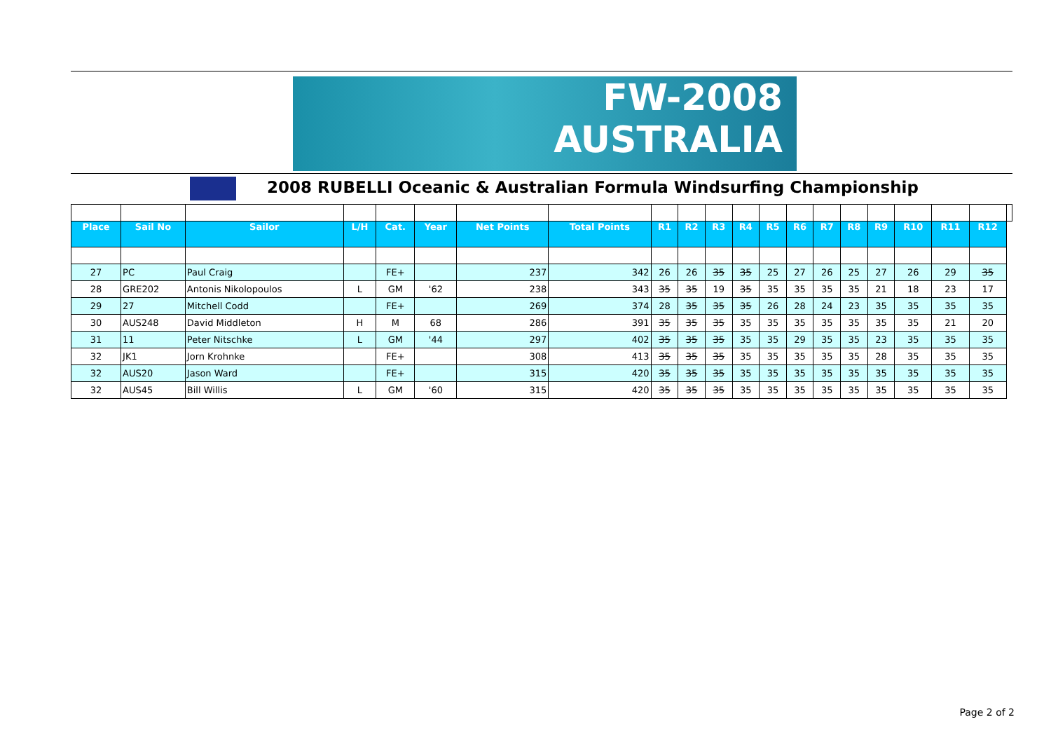FW-2008
AUSTRALIA
2008 RUBELLI Oceanic & Australian Formula Windsurfing Championship
| Place | Sail No | Sailor | L/H | Cat. | Year | Net Points | Total Points | R1 | R2 | R3 | R4 | R5 | R6 | R7 | R8 | R9 | R10 | R11 | R12 | |
| --- | --- | --- | --- | --- | --- | --- | --- | --- | --- | --- | --- | --- | --- | --- | --- | --- | --- | --- | --- | --- |
| 27 | PC | Paul Craig | | FE+ | | 237 | 342 | 26 | 26 | 35 | 35 | 25 | 27 | 26 | 25 | 27 | 26 | 29 | 35 | |
| 28 | GRE202 | Antonis Nikolopoulos | L | GM | '62 | 238 | 343 | 35 | 35 | 19 | 35 | 35 | 35 | 35 | 35 | 21 | 18 | 23 | 17 | |
| 29 | 27 | Mitchell Codd | | FE+ | | 269 | 374 | 28 | 35 | 35 | 35 | 26 | 28 | 24 | 23 | 35 | 35 | 35 | 35 | |
| 30 | AUS248 | David Middleton | H | M | 68 | 286 | 391 | 35 | 35 | 35 | 35 | 35 | 35 | 35 | 35 | 35 | 35 | 21 | 20 | |
| 31 | 11 | Peter Nitschke | L | GM | '44 | 297 | 402 | 35 | 35 | 35 | 35 | 35 | 29 | 35 | 35 | 23 | 35 | 35 | 35 | |
| 32 | JK1 | Jorn Krohnke | | FE+ | | 308 | 413 | 35 | 35 | 35 | 35 | 35 | 35 | 35 | 35 | 28 | 35 | 35 | 35 | |
| 32 | AUS20 | Jason Ward | | FE+ | | 315 | 420 | 35 | 35 | 35 | 35 | 35 | 35 | 35 | 35 | 35 | 35 | 35 | 35 | |
| 32 | AUS45 | Bill Willis | L | GM | '60 | 315 | 420 | 35 | 35 | 35 | 35 | 35 | 35 | 35 | 35 | 35 | 35 | 35 | 35 | |
Page 2 of 2